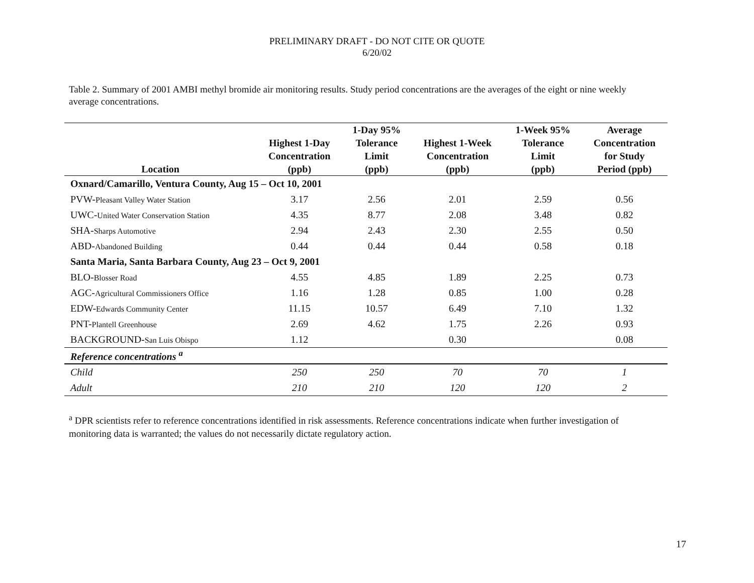PRELIMINARY DRAFT - DO NOT CITE OR QUOTE
6/20/02
Table 2. Summary of 2001 AMBI methyl bromide air monitoring results. Study period concentrations are the averages of the eight or nine weekly average concentrations.
| Location | Highest 1-Day Concentration (ppb) | 1-Day 95% Tolerance Limit (ppb) | Highest 1-Week Concentration (ppb) | 1-Week 95% Tolerance Limit (ppb) | Average Concentration for Study Period (ppb) |
| --- | --- | --- | --- | --- | --- |
| Oxnard/Camarillo, Ventura County, Aug 15 – Oct 10, 2001 | | | | | |
| PVW- Pleasant Valley Water Station | 3.17 | 2.56 | 2.01 | 2.59 | 0.56 |
| UWC- United Water Conservation Station | 4.35 | 8.77 | 2.08 | 3.48 | 0.82 |
| SHA- Sharps Automotive | 2.94 | 2.43 | 2.30 | 2.55 | 0.50 |
| ABD- Abandoned Building | 0.44 | 0.44 | 0.44 | 0.58 | 0.18 |
| Santa Maria, Santa Barbara County, Aug 23 – Oct 9, 2001 | | | | | |
| BLO- Blosser Road | 4.55 | 4.85 | 1.89 | 2.25 | 0.73 |
| AGC- Agricultural Commissioners Office | 1.16 | 1.28 | 0.85 | 1.00 | 0.28 |
| EDW- Edwards Community Center | 11.15 | 10.57 | 6.49 | 7.10 | 1.32 |
| PNT- Plantell Greenhouse | 2.69 | 4.62 | 1.75 | 2.26 | 0.93 |
| BACKGROUND- San Luis Obispo | 1.12 | | 0.30 | | 0.08 |
| Reference concentrations <sup>a</sup> | | | | | |
| Child | 250 | 250 | 70 | 70 | 1 |
| Adult | 210 | 210 | 120 | 120 | 2 |
<sup>a</sup> DPR scientists refer to reference concentrations identified in risk assessments. Reference concentrations indicate when further investigation of monitoring data is warranted; the values do not necessarily dictate regulatory action.
17